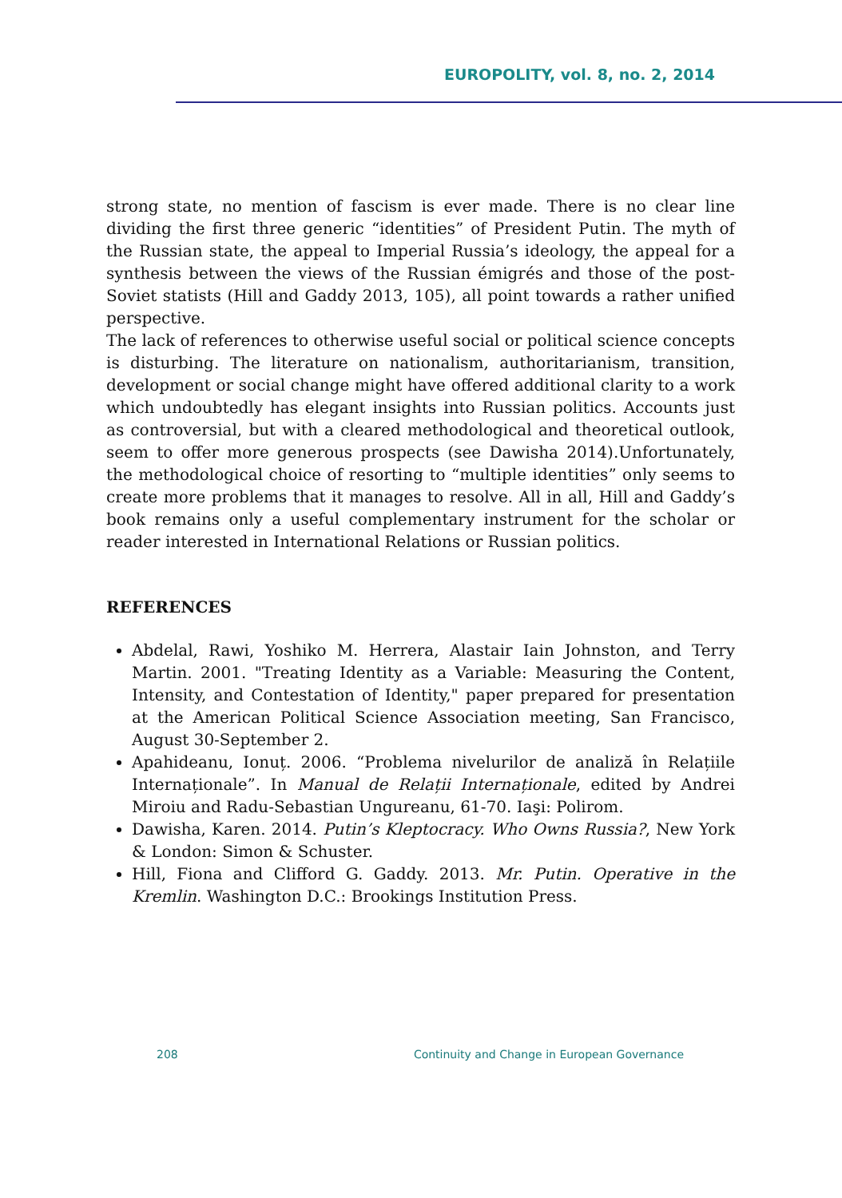EUROPOLITY, vol. 8, no. 2, 2014
strong state, no mention of fascism is ever made. There is no clear line dividing the first three generic “identities” of President Putin. The myth of the Russian state, the appeal to Imperial Russia’s ideology, the appeal for a synthesis between the views of the Russian émigrés and those of the post-Soviet statists (Hill and Gaddy 2013, 105), all point towards a rather unified perspective.
The lack of references to otherwise useful social or political science concepts is disturbing. The literature on nationalism, authoritarianism, transition, development or social change might have offered additional clarity to a work which undoubtedly has elegant insights into Russian politics. Accounts just as controversial, but with a cleared methodological and theoretical outlook, seem to offer more generous prospects (see Dawisha 2014).Unfortunately, the methodological choice of resorting to “multiple identities” only seems to create more problems that it manages to resolve. All in all, Hill and Gaddy’s book remains only a useful complementary instrument for the scholar or reader interested in International Relations or Russian politics.
REFERENCES
Abdelal, Rawi, Yoshiko M. Herrera, Alastair Iain Johnston, and Terry Martin. 2001. "Treating Identity as a Variable: Measuring the Content, Intensity, and Contestation of Identity," paper prepared for presentation at the American Political Science Association meeting, San Francisco, August 30-September 2.
Apahideanu, Ionuț. 2006. “Problema nivelurilor de analiză în Relațiile Internaționale”. In Manual de Relații Internaționale, edited by Andrei Miroiu and Radu-Sebastian Ungureanu, 61-70. Iaşi: Polirom.
Dawisha, Karen. 2014. Putin’s Kleptocracy. Who Owns Russia?, New York & London: Simon & Schuster.
Hill, Fiona and Clifford G. Gaddy. 2013. Mr. Putin. Operative in the Kremlin. Washington D.C.: Brookings Institution Press.
208 Continuity and Change in European Governance